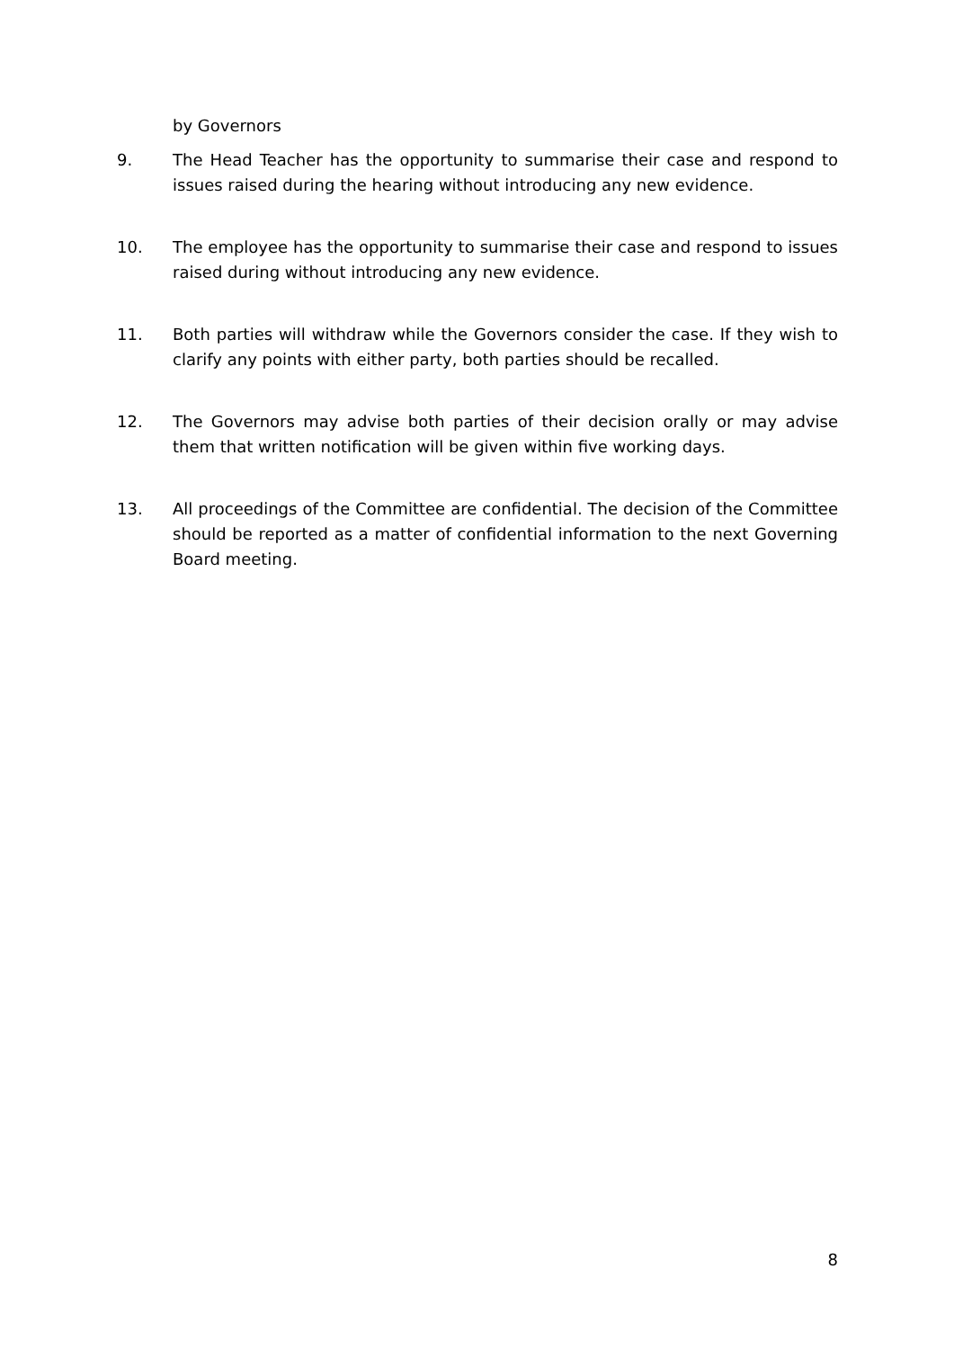by Governors
9. The Head Teacher has the opportunity to summarise their case and respond to issues raised during the hearing without introducing any new evidence.
10. The employee has the opportunity to summarise their case and respond to issues raised during without introducing any new evidence.
11. Both parties will withdraw while the Governors consider the case. If they wish to clarify any points with either party, both parties should be recalled.
12. The Governors may advise both parties of their decision orally or may advise them that written notification will be given within five working days.
13. All proceedings of the Committee are confidential. The decision of the Committee should be reported as a matter of confidential information to the next Governing Board meeting.
8